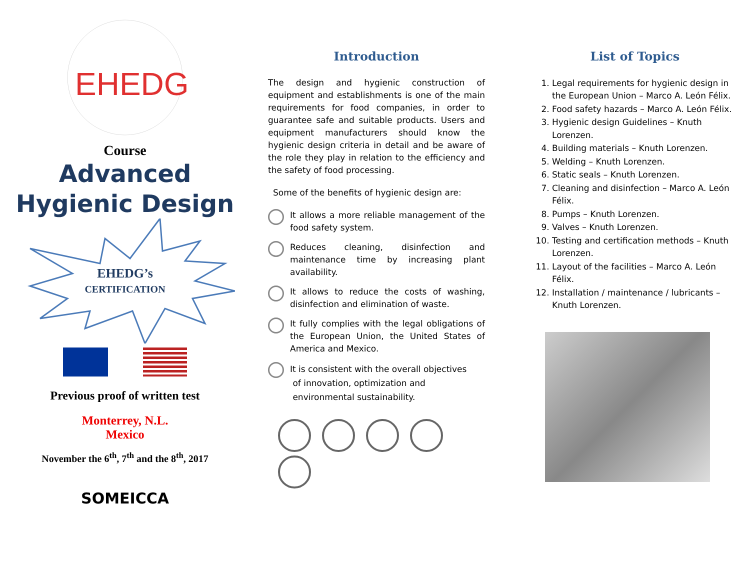EHEDG
Course
Advanced
Hygienic Design
EHEDG’s
CERTIFICATION
Previous proof of written test
Monterrey, N.L.
Mexico
November the 6<sup>th</sup>, 7<sup>th</sup> and the 8<sup>th</sup>, 2017
SOMEICCA
Introduction
The design and hygienic construction of equipment and establishments is one of the main requirements for food companies, in order to guarantee safe and suitable products. Users and equipment manufacturers should know the hygienic design criteria in detail and be aware of the role they play in relation to the efficiency and the safety of food processing.
Some of the benefits of hygienic design are:
It allows a more reliable management of the food safety system.
Reduces cleaning, disinfection and maintenance time by increasing plant availability.
It allows to reduce the costs of washing, disinfection and elimination of waste.
It fully complies with the legal obligations of the European Union, the United States of America and Mexico.
It is consistent with the overall objectives
of innovation, optimization and
environmental sustainability.
List of Topics
1. Legal requirements for hygienic design in the European Union – Marco A. León Félix.
2. Food safety hazards – Marco A. León Félix.
3. Hygienic design Guidelines – Knuth Lorenzen.
4. Building materials – Knuth Lorenzen.
5. Welding – Knuth Lorenzen.
6. Static seals – Knuth Lorenzen.
7. Cleaning and disinfection – Marco A. León Félix.
8. Pumps – Knuth Lorenzen.
9. Valves – Knuth Lorenzen.
10. Testing and certification methods – Knuth Lorenzen.
11. Layout of the facilities – Marco A. León Félix.
12. Installation / maintenance / lubricants – Knuth Lorenzen.